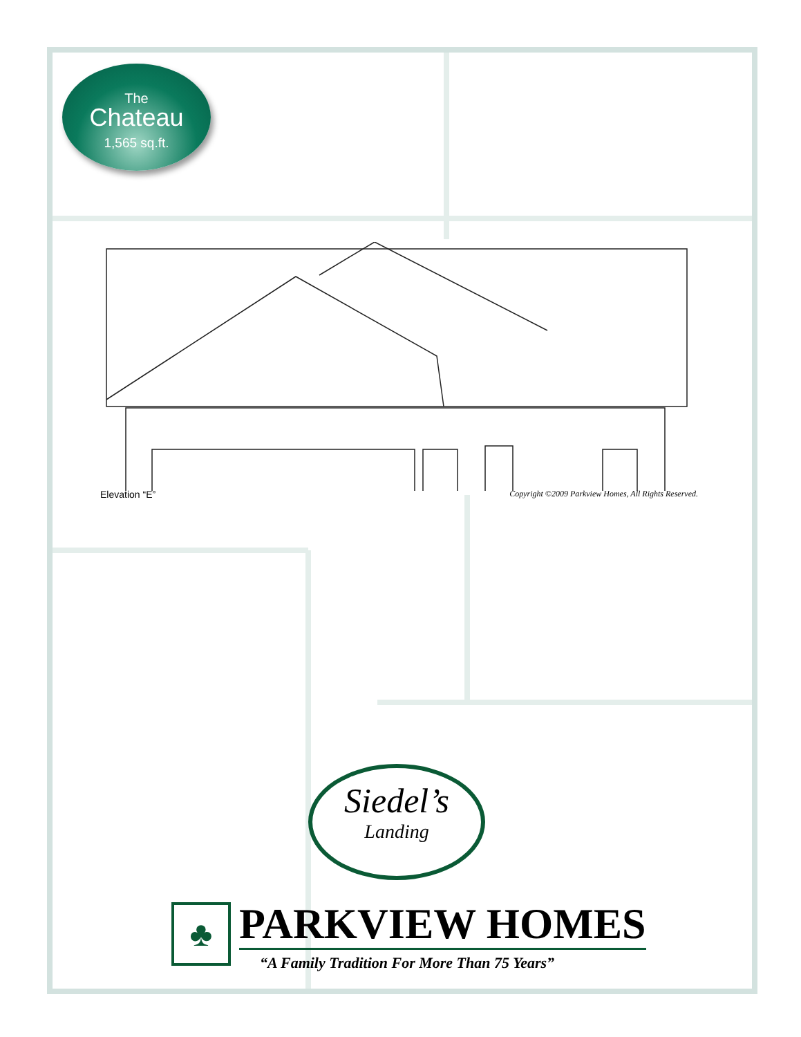The
Chateau
1,565 sq.ft.
Elevation “E” Copyright ©2009 Parkview Homes, All Rights Reserved.
Siedel’s
Landing
♣
PARKVIEW HOMES
“A Family Tradition For More Than 75 Years”